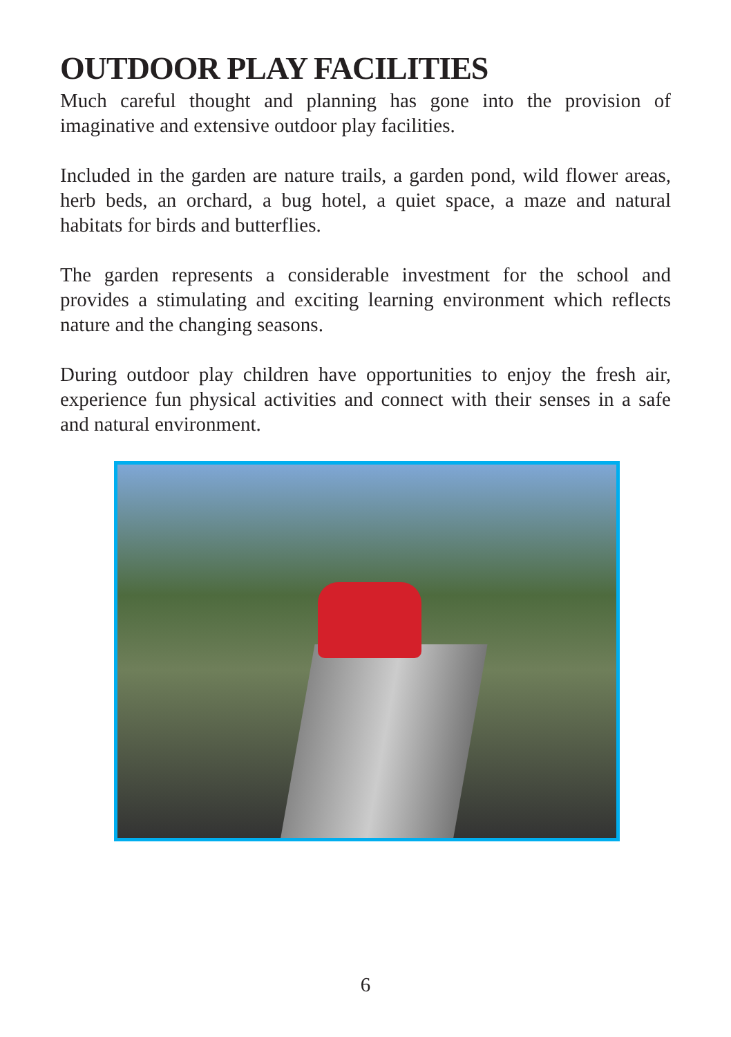OUTDOOR PLAY FACILITIES
Much careful thought and planning has gone into the provision of imaginative and extensive outdoor play facilities.
Included in the garden are nature trails, a garden pond, wild flower areas, herb beds, an orchard, a bug hotel, a quiet space, a maze and natural habitats for birds and butterflies.
The garden represents a considerable investment for the school and provides a stimulating and exciting learning environment which reflects nature and the changing seasons.
During outdoor play children have opportunities to enjoy the fresh air, experience fun physical activities and connect with their senses in a safe and natural environment.
6